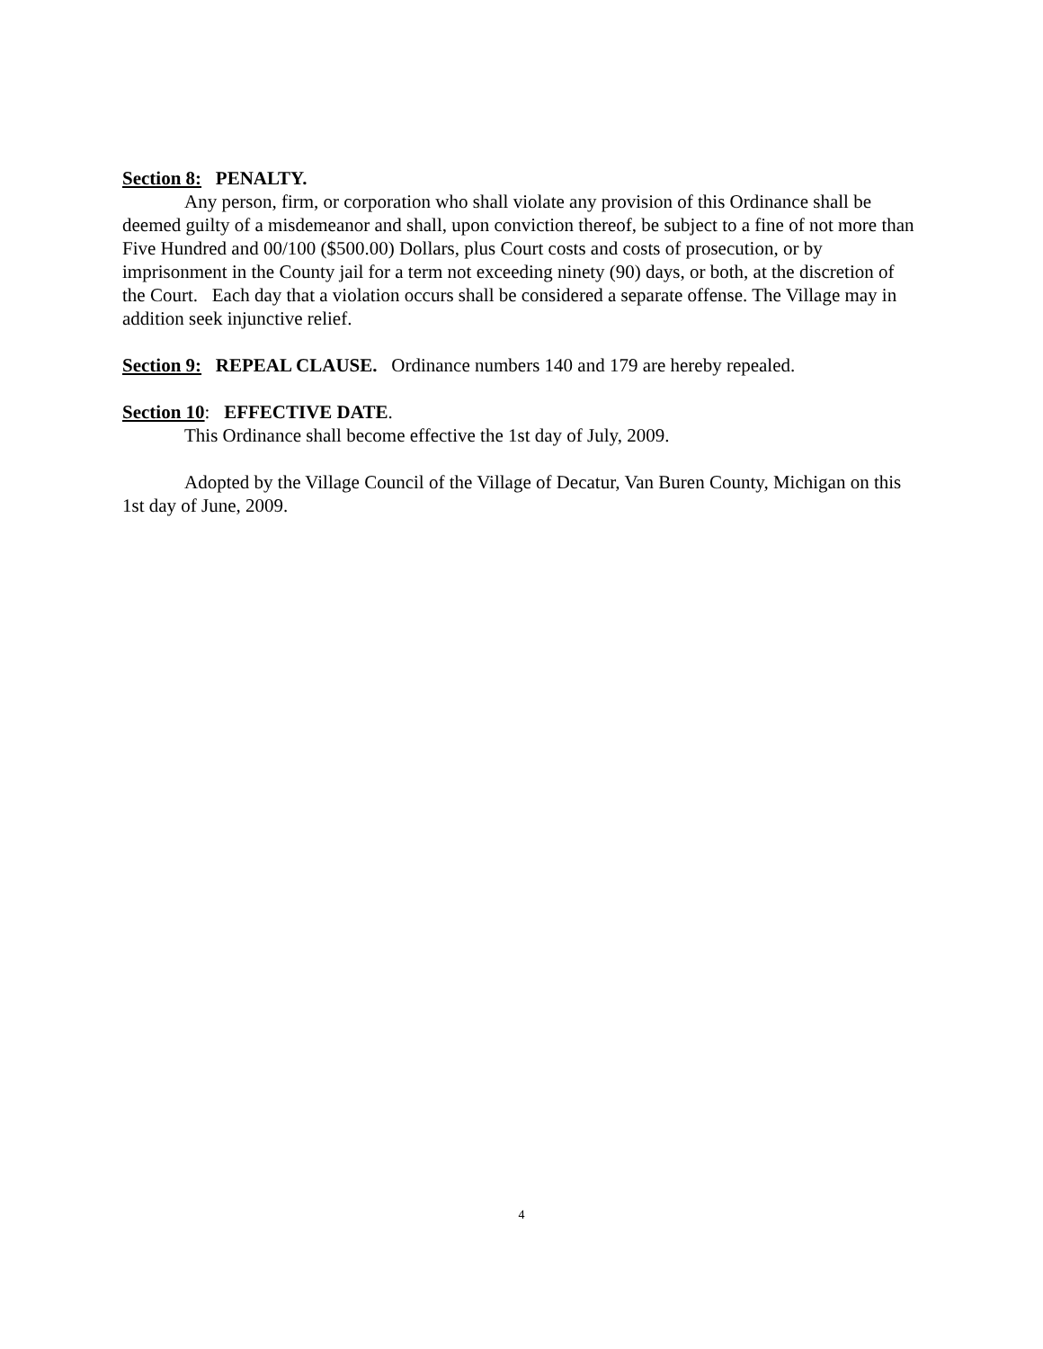Section 8: PENALTY.
Any person, firm, or corporation who shall violate any provision of this Ordinance shall be deemed guilty of a misdemeanor and shall, upon conviction thereof, be subject to a fine of not more than Five Hundred and 00/100 ($500.00) Dollars, plus Court costs and costs of prosecution, or by imprisonment in the County jail for a term not exceeding ninety (90) days, or both, at the discretion of the Court. Each day that a violation occurs shall be considered a separate offense. The Village may in addition seek injunctive relief.
Section 9: REPEAL CLAUSE. Ordinance numbers 140 and 179 are hereby repealed.
Section 10: EFFECTIVE DATE.
This Ordinance shall become effective the 1st day of July, 2009.
Adopted by the Village Council of the Village of Decatur, Van Buren County, Michigan on this 1st day of June, 2009.
4